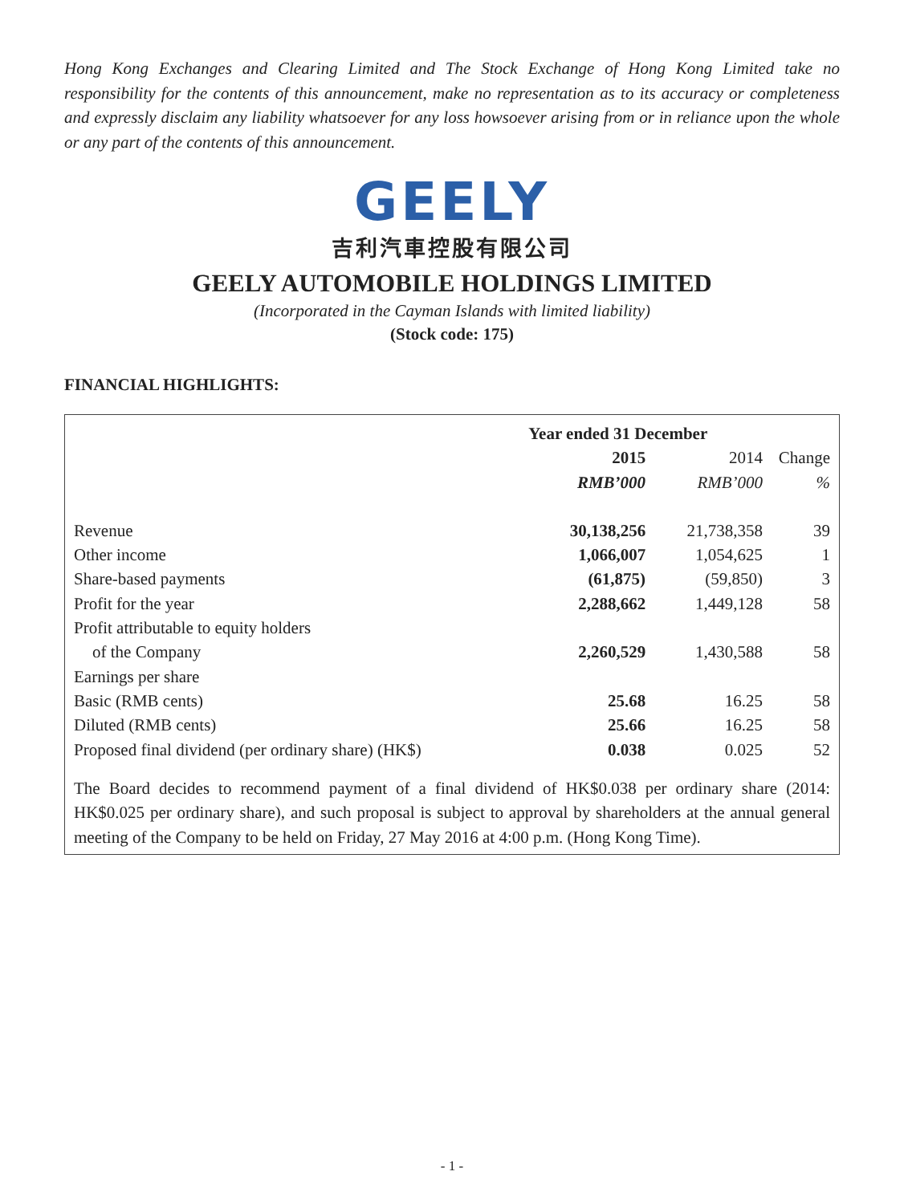Hong Kong Exchanges and Clearing Limited and The Stock Exchange of Hong Kong Limited take no responsibility for the contents of this announcement, make no representation as to its accuracy or completeness and expressly disclaim any liability whatsoever for any loss howsoever arising from or in reliance upon the whole or any part of the contents of this announcement.
GEELY
吉利汽車控股有限公司
GEELY AUTOMOBILE HOLDINGS LIMITED
(Incorporated in the Cayman Islands with limited liability)
(Stock code: 175)
FINANCIAL HIGHLIGHTS:
| | Year ended 31 December | | |
| --- | --- | --- | --- |
| | 2015 | 2014 | Change |
| | RMB’000 | RMB’000 | % |
| Revenue | 30,138,256 | 21,738,358 | 39 |
| Other income | 1,066,007 | 1,054,625 | 1 |
| Share-based payments | (61,875) | (59,850) | 3 |
| Profit for the year | 2,288,662 | 1,449,128 | 58 |
| Profit attributable to equity holders | | | |
| of the Company | 2,260,529 | 1,430,588 | 58 |
| Earnings per share | | | |
| Basic (RMB cents) | 25.68 | 16.25 | 58 |
| Diluted (RMB cents) | 25.66 | 16.25 | 58 |
| Proposed final dividend (per ordinary share) (HK$) | 0.038 | 0.025 | 52 |
The Board decides to recommend payment of a final dividend of HK$0.038 per ordinary share (2014: HK$0.025 per ordinary share), and such proposal is subject to approval by shareholders at the annual general meeting of the Company to be held on Friday, 27 May 2016 at 4:00 p.m. (Hong Kong Time).
- 1 -